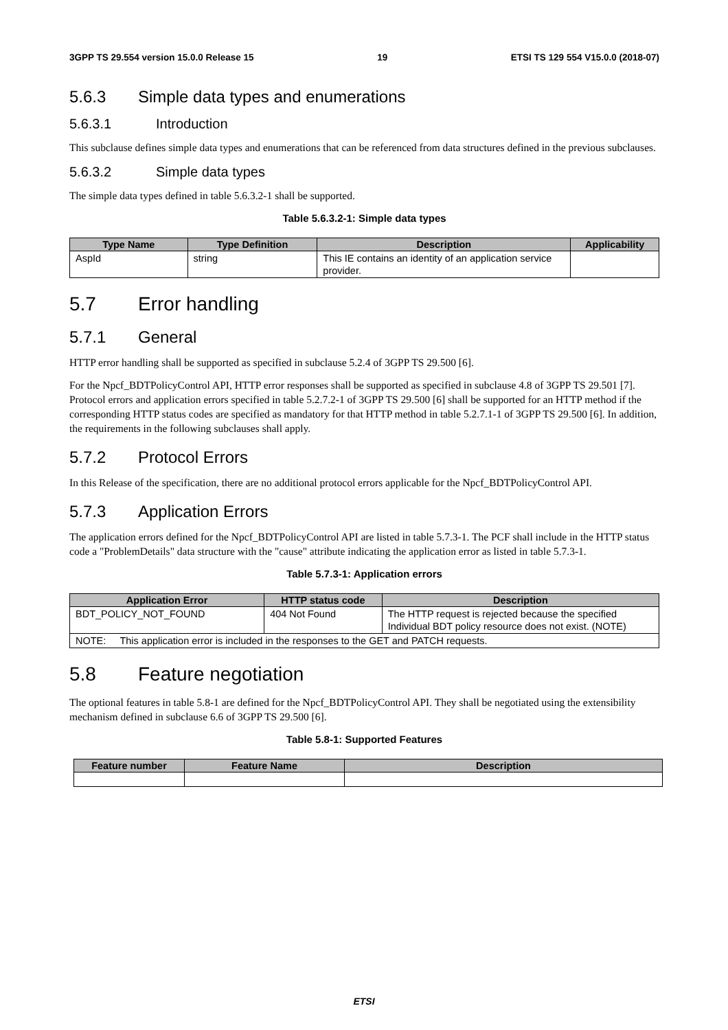3GPP TS 29.554 version 15.0.0 Release 15 19 ETSI TS 129 554 V15.0.0 (2018-07)
5.6.3 Simple data types and enumerations
5.6.3.1 Introduction
This subclause defines simple data types and enumerations that can be referenced from data structures defined in the previous subclauses.
5.6.3.2 Simple data types
The simple data types defined in table 5.6.3.2-1 shall be supported.
Table 5.6.3.2-1: Simple data types
| Type Name | Type Definition | Description | Applicability |
| --- | --- | --- | --- |
| AspId | string | This IE contains an identity of an application service provider. | |
5.7 Error handling
5.7.1 General
HTTP error handling shall be supported as specified in subclause 5.2.4 of 3GPP TS 29.500 [6].
For the Npcf_BDTPolicyControl API, HTTP error responses shall be supported as specified in subclause 4.8 of 3GPP TS 29.501 [7]. Protocol errors and application errors specified in table 5.2.7.2-1 of 3GPP TS 29.500 [6] shall be supported for an HTTP method if the corresponding HTTP status codes are specified as mandatory for that HTTP method in table 5.2.7.1-1 of 3GPP TS 29.500 [6]. In addition, the requirements in the following subclauses shall apply.
5.7.2 Protocol Errors
In this Release of the specification, there are no additional protocol errors applicable for the Npcf_BDTPolicyControl API.
5.7.3 Application Errors
The application errors defined for the Npcf_BDTPolicyControl API are listed in table 5.7.3-1. The PCF shall include in the HTTP status code a "ProblemDetails" data structure with the "cause" attribute indicating the application error as listed in table 5.7.3-1.
Table 5.7.3-1: Application errors
| Application Error | HTTP status code | Description |
| --- | --- | --- |
| BDT_POLICY_NOT_FOUND | 404 Not Found | The HTTP request is rejected because the specified Individual BDT policy resource does not exist. (NOTE) |
| NOTE: This application error is included in the responses to the GET and PATCH requests. | | |
5.8 Feature negotiation
The optional features in table 5.8-1 are defined for the Npcf_BDTPolicyControl API. They shall be negotiated using the extensibility mechanism defined in subclause 6.6 of 3GPP TS 29.500 [6].
Table 5.8-1: Supported Features
| Feature number | Feature Name | Description |
| --- | --- | --- |
ETSI